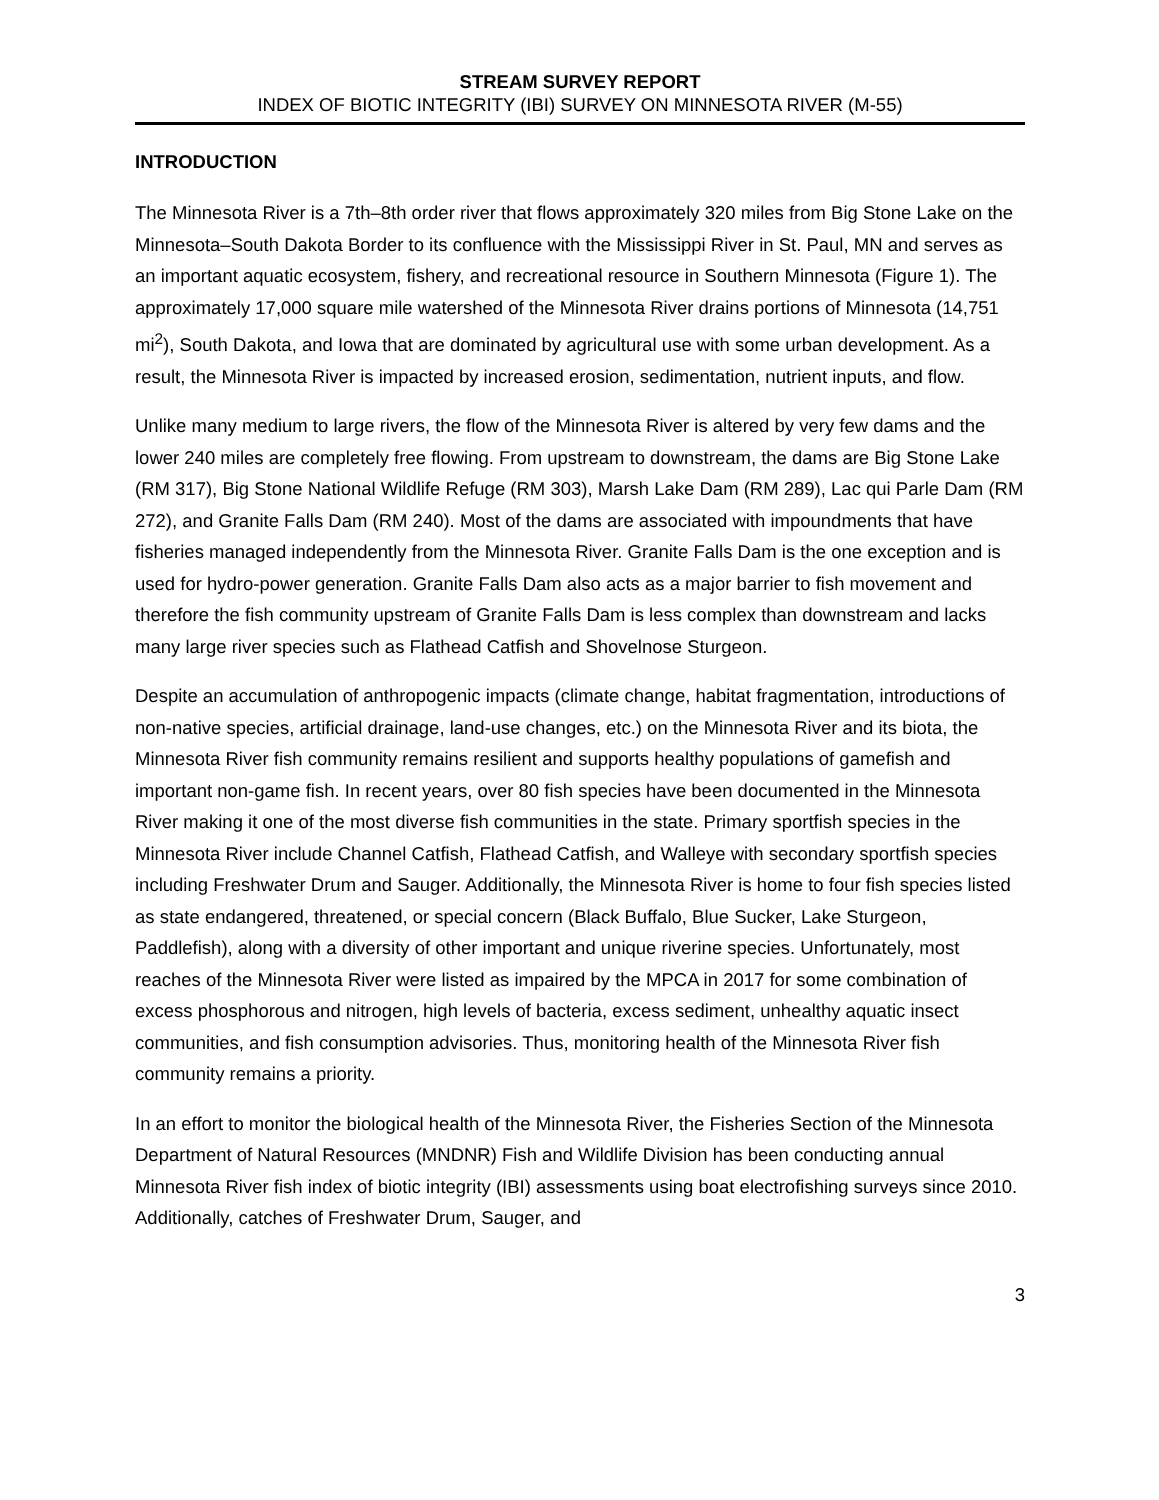STREAM SURVEY REPORT
INDEX OF BIOTIC INTEGRITY (IBI) SURVEY ON MINNESOTA RIVER (M-55)
INTRODUCTION
The Minnesota River is a 7th–8th order river that flows approximately 320 miles from Big Stone Lake on the Minnesota–South Dakota Border to its confluence with the Mississippi River in St. Paul, MN and serves as an important aquatic ecosystem, fishery, and recreational resource in Southern Minnesota (Figure 1). The approximately 17,000 square mile watershed of the Minnesota River drains portions of Minnesota (14,751 mi<sup>2</sup>), South Dakota, and Iowa that are dominated by agricultural use with some urban development. As a result, the Minnesota River is impacted by increased erosion, sedimentation, nutrient inputs, and flow.
Unlike many medium to large rivers, the flow of the Minnesota River is altered by very few dams and the lower 240 miles are completely free flowing. From upstream to downstream, the dams are Big Stone Lake (RM 317), Big Stone National Wildlife Refuge (RM 303), Marsh Lake Dam (RM 289), Lac qui Parle Dam (RM 272), and Granite Falls Dam (RM 240). Most of the dams are associated with impoundments that have fisheries managed independently from the Minnesota River. Granite Falls Dam is the one exception and is used for hydro-power generation. Granite Falls Dam also acts as a major barrier to fish movement and therefore the fish community upstream of Granite Falls Dam is less complex than downstream and lacks many large river species such as Flathead Catfish and Shovelnose Sturgeon.
Despite an accumulation of anthropogenic impacts (climate change, habitat fragmentation, introductions of non-native species, artificial drainage, land-use changes, etc.) on the Minnesota River and its biota, the Minnesota River fish community remains resilient and supports healthy populations of gamefish and important non-game fish. In recent years, over 80 fish species have been documented in the Minnesota River making it one of the most diverse fish communities in the state. Primary sportfish species in the Minnesota River include Channel Catfish, Flathead Catfish, and Walleye with secondary sportfish species including Freshwater Drum and Sauger. Additionally, the Minnesota River is home to four fish species listed as state endangered, threatened, or special concern (Black Buffalo, Blue Sucker, Lake Sturgeon, Paddlefish), along with a diversity of other important and unique riverine species. Unfortunately, most reaches of the Minnesota River were listed as impaired by the MPCA in 2017 for some combination of excess phosphorous and nitrogen, high levels of bacteria, excess sediment, unhealthy aquatic insect communities, and fish consumption advisories. Thus, monitoring health of the Minnesota River fish community remains a priority.
In an effort to monitor the biological health of the Minnesota River, the Fisheries Section of the Minnesota Department of Natural Resources (MNDNR) Fish and Wildlife Division has been conducting annual Minnesota River fish index of biotic integrity (IBI) assessments using boat electrofishing surveys since 2010. Additionally, catches of Freshwater Drum, Sauger, and
3